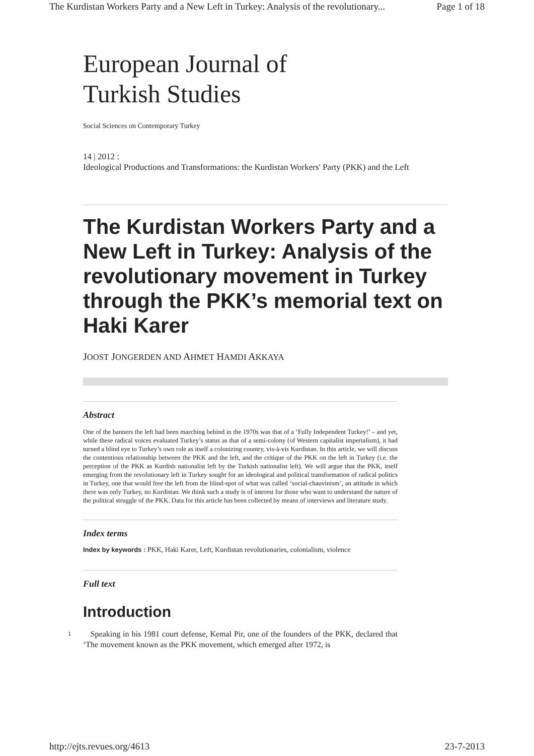The Kurdistan Workers Party and a New Left in Turkey: Analysis of the revolutionary... Page 1 of 18
European Journal of
Turkish Studies
Social Sciences on Contemporary Turkey
14 | 2012 :
Ideological Productions and Transformations: the Kurdistan Workers' Party (PKK) and the Left
The Kurdistan Workers Party and a New Left in Turkey: Analysis of the revolutionary movement in Turkey through the PKK’s memorial text on Haki Karer
JOOST JONGERDEN AND AHMET HAMDI AKKAYA
Abstract
One of the banners the left had been marching behind in the 1970s was that of a ‘Fully Independent Turkey!’ – and yet, while these radical voices evaluated Turkey’s status as that of a semi-colony (of Western capitalist imperialism), it had turned a blind eye to Turkey’s own role as itself a colonizing country, vis-à-vis Kurdistan. In this article, we will discuss the contentious relationship between the PKK and the left, and the critique of the PKK on the left in Turkey (i.e. the perception of the PKK as Kurdish nationalist left by the Turkish nationalist left). We will argue that the PKK, itself emerging from the revolutionary left in Turkey sought for an ideological and political transformation of radical politics in Turkey, one that would free the left from the blind-spot of what was called ‘social-chauvinism’, an attitude in which there was only Turkey, no Kurdistan. We think such a study is of interest for those who want to understand the nature of the political struggle of the PKK. Data for this article has been collected by means of interviews and literature study.
Index terms
Index by keywords : PKK, Haki Karer, Left, Kurdistan revolutionaries, colonialism, violence
Full text
Introduction
1 Speaking in his 1981 court defense, Kemal Pir, one of the founders of the PKK, declared that ‘The movement known as the PKK movement, which emerged after 1972, is
http://ejts.revues.org/4613 23-7-2013